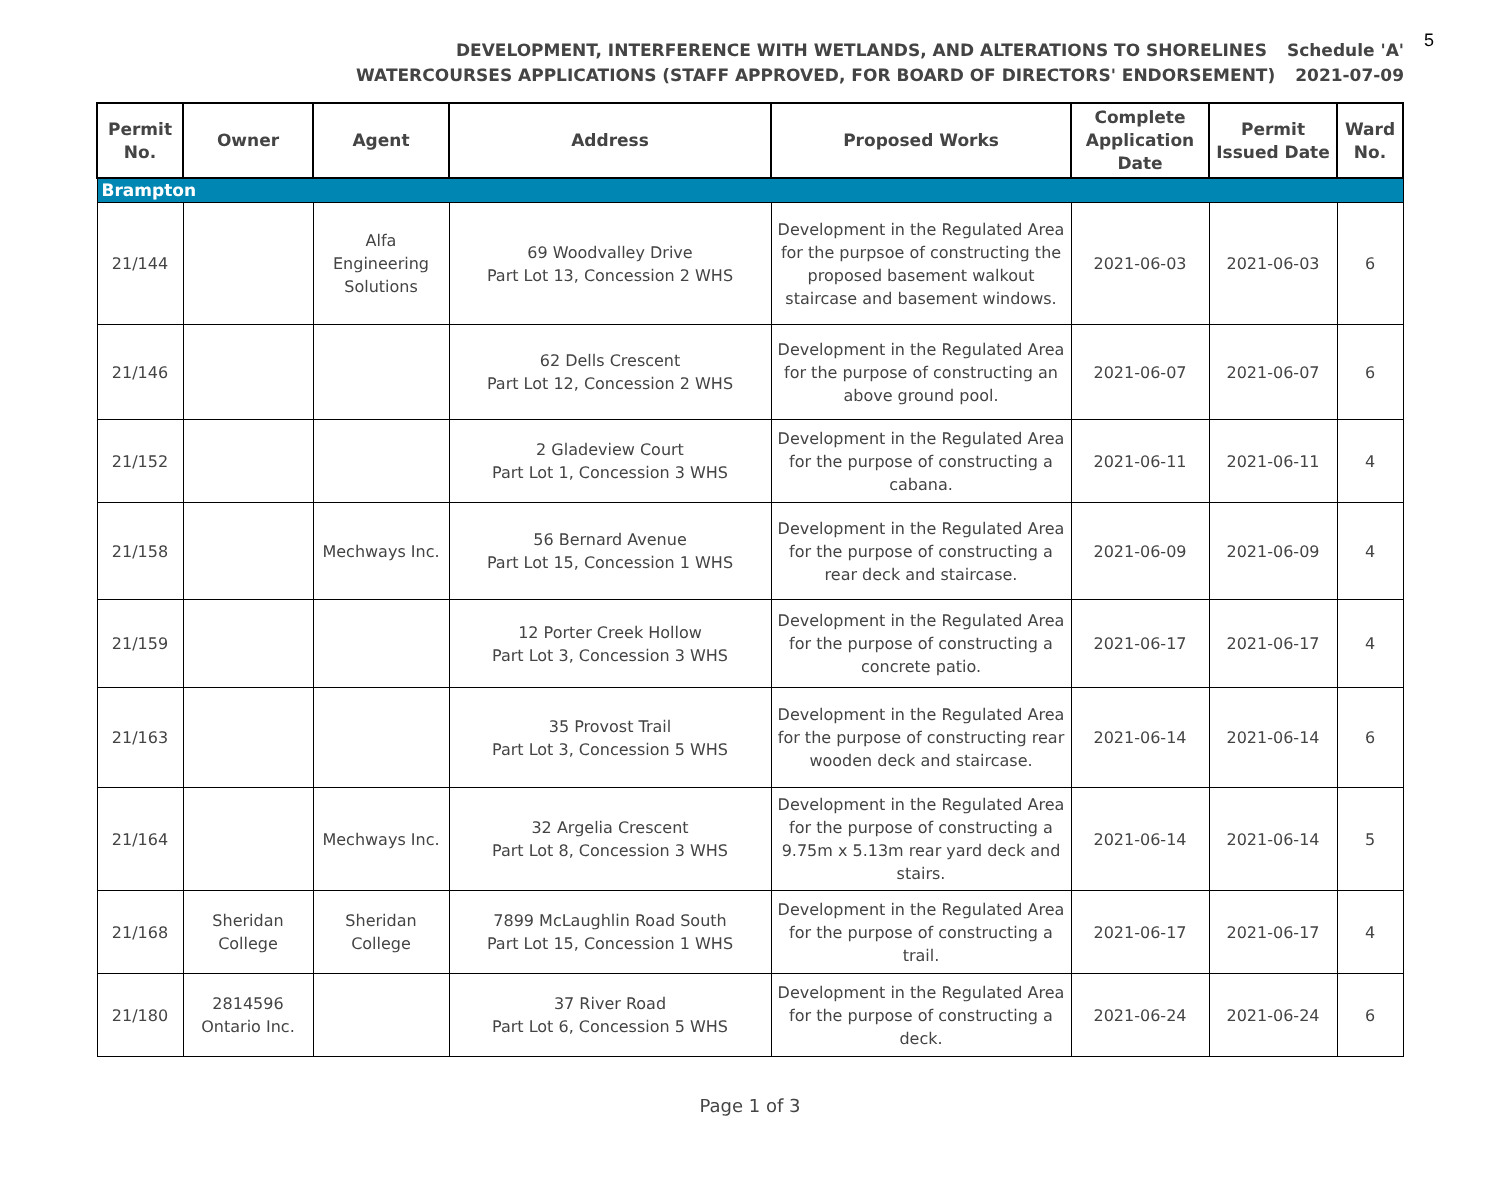5
DEVELOPMENT, INTERFERENCE WITH WETLANDS, AND ALTERATIONS TO SHORELINES Schedule 'A'
WATERCOURSES APPLICATIONS (STAFF APPROVED, FOR BOARD OF DIRECTORS' ENDORSEMENT) 2021-07-09
| Permit No. | Owner | Agent | Address | Proposed Works | Complete Application Date | Permit Issued Date | Ward No. |
| --- | --- | --- | --- | --- | --- | --- | --- |
| Brampton | | | | | | | |
| 21/144 | | Alfa Engineering Solutions | 69 Woodvalley Drive Part Lot 13, Concession 2 WHS | Development in the Regulated Area for the purpsoe of constructing the proposed basement walkout staircase and basement windows. | 2021-06-03 | 2021-06-03 | 6 |
| 21/146 | | | 62 Dells Crescent Part Lot 12, Concession 2 WHS | Development in the Regulated Area for the purpose of constructing an above ground pool. | 2021-06-07 | 2021-06-07 | 6 |
| 21/152 | | | 2 Gladeview Court Part Lot 1, Concession 3 WHS | Development in the Regulated Area for the purpose of constructing a cabana. | 2021-06-11 | 2021-06-11 | 4 |
| 21/158 | | Mechways Inc. | 56 Bernard Avenue Part Lot 15, Concession 1 WHS | Development in the Regulated Area for the purpose of constructing a rear deck and staircase. | 2021-06-09 | 2021-06-09 | 4 |
| 21/159 | | | 12 Porter Creek Hollow Part Lot 3, Concession 3 WHS | Development in the Regulated Area for the purpose of constructing a concrete patio. | 2021-06-17 | 2021-06-17 | 4 |
| 21/163 | | | 35 Provost Trail Part Lot 3, Concession 5 WHS | Development in the Regulated Area for the purpose of constructing rear wooden deck and staircase. | 2021-06-14 | 2021-06-14 | 6 |
| 21/164 | | Mechways Inc. | 32 Argelia Crescent Part Lot 8, Concession 3 WHS | Development in the Regulated Area for the purpose of constructing a 9.75m x 5.13m rear yard deck and stairs. | 2021-06-14 | 2021-06-14 | 5 |
| 21/168 | Sheridan College | Sheridan College | 7899 McLaughlin Road South Part Lot 15, Concession 1 WHS | Development in the Regulated Area for the purpose of constructing a trail. | 2021-06-17 | 2021-06-17 | 4 |
| 21/180 | 2814596 Ontario Inc. | | 37 River Road Part Lot 6, Concession 5 WHS | Development in the Regulated Area for the purpose of constructing a deck. | 2021-06-24 | 2021-06-24 | 6 |
Page 1 of 3